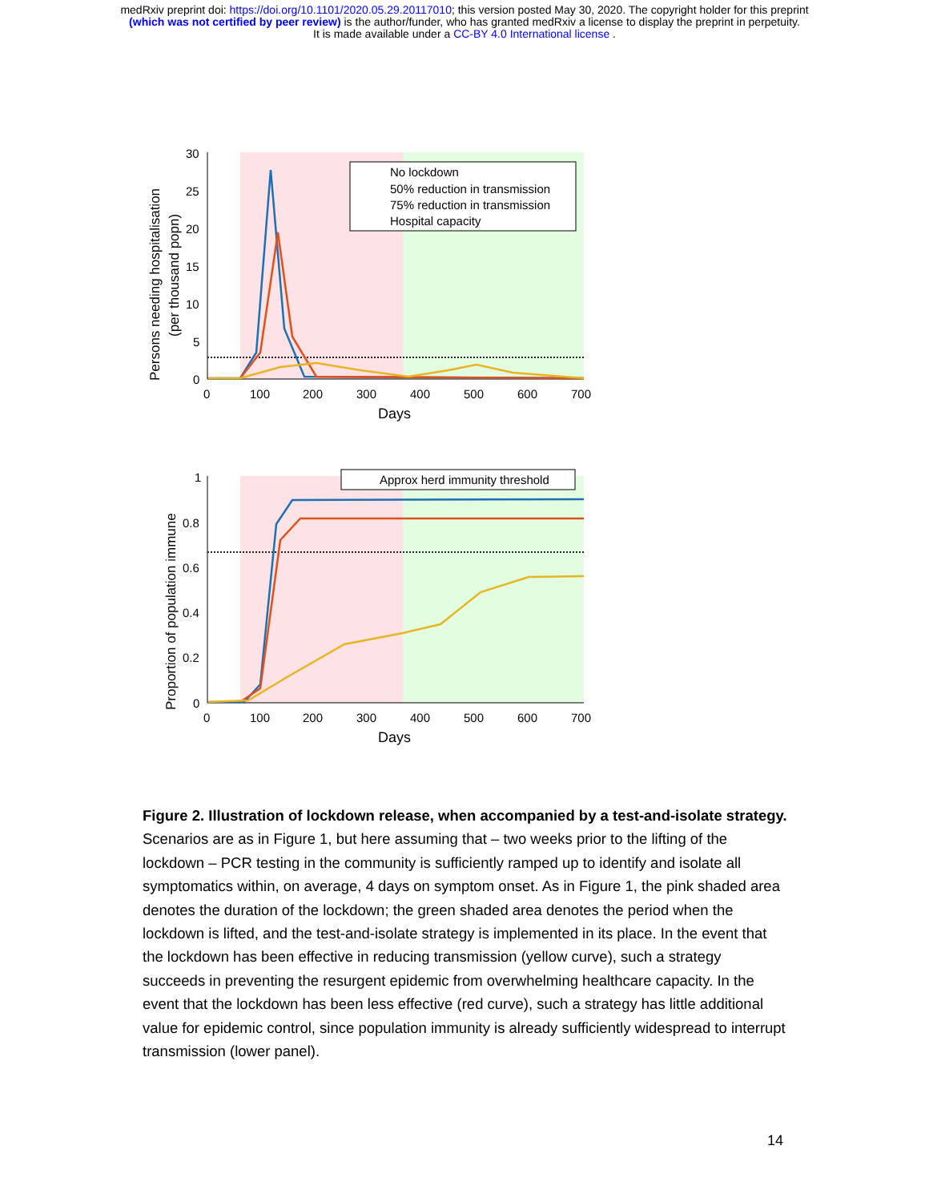medRxiv preprint doi: https://doi.org/10.1101/2020.05.29.20117010; this version posted May 30, 2020. The copyright holder for this preprint
(which was not certified by peer review) is the author/funder, who has granted medRxiv a license to display the preprint in perpetuity.
It is made available under a CC-BY 4.0 International license .
No lockdown
50% reduction in transmission
75% reduction in transmission
Hospital capacity
30
25
20
15
10
5
0
0
100
200
300
400
500
600
700
Days
Persons needing hospitalisation
(per thousand popn)
Approx herd immunity threshold
1
0.8
0.6
0.4
0.2
0
0
100
200
300
400
500
600
700
Days
Proportion of population immune
Figure 2. Illustration of lockdown release, when accompanied by a test-and-isolate strategy. Scenarios are as in Figure 1, but here assuming that – two weeks prior to the lifting of the lockdown – PCR testing in the community is sufficiently ramped up to identify and isolate all symptomatics within, on average, 4 days on symptom onset. As in Figure 1, the pink shaded area denotes the duration of the lockdown; the green shaded area denotes the period when the lockdown is lifted, and the test-and-isolate strategy is implemented in its place. In the event that the lockdown has been effective in reducing transmission (yellow curve), such a strategy succeeds in preventing the resurgent epidemic from overwhelming healthcare capacity. In the event that the lockdown has been less effective (red curve), such a strategy has little additional value for epidemic control, since population immunity is already sufficiently widespread to interrupt transmission (lower panel).
14